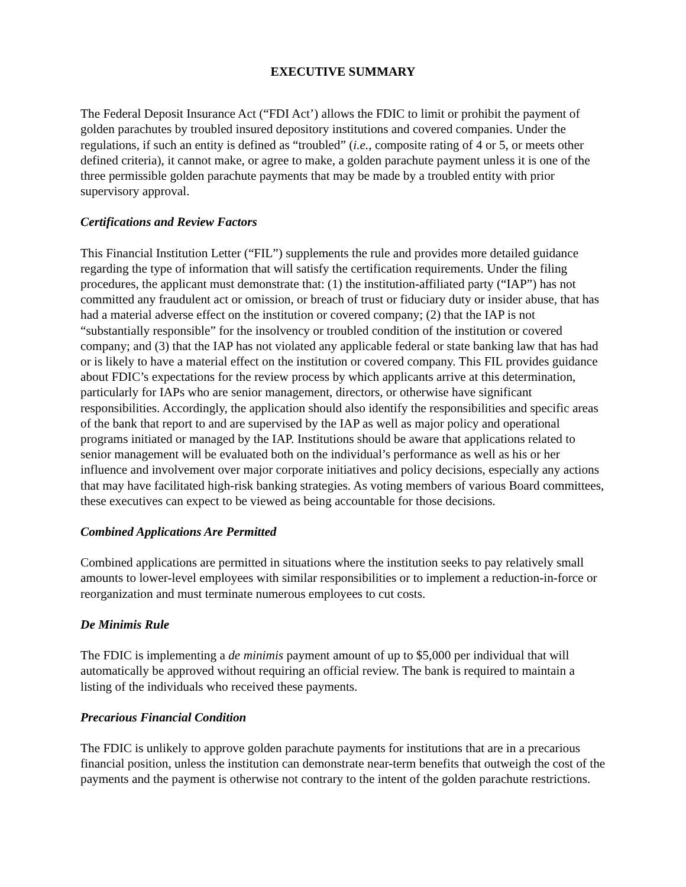EXECUTIVE SUMMARY
The Federal Deposit Insurance Act (“FDI Act’) allows the FDIC to limit or prohibit the payment of golden parachutes by troubled insured depository institutions and covered companies. Under the regulations, if such an entity is defined as “troubled” (i.e., composite rating of 4 or 5, or meets other defined criteria), it cannot make, or agree to make, a golden parachute payment unless it is one of the three permissible golden parachute payments that may be made by a troubled entity with prior supervisory approval.
Certifications and Review Factors
This Financial Institution Letter (“FIL”) supplements the rule and provides more detailed guidance regarding the type of information that will satisfy the certification requirements. Under the filing procedures, the applicant must demonstrate that: (1) the institution-affiliated party (“IAP”) has not committed any fraudulent act or omission, or breach of trust or fiduciary duty or insider abuse, that has had a material adverse effect on the institution or covered company; (2) that the IAP is not “substantially responsible” for the insolvency or troubled condition of the institution or covered company; and (3) that the IAP has not violated any applicable federal or state banking law that has had or is likely to have a material effect on the institution or covered company. This FIL provides guidance about FDIC’s expectations for the review process by which applicants arrive at this determination, particularly for IAPs who are senior management, directors, or otherwise have significant responsibilities. Accordingly, the application should also identify the responsibilities and specific areas of the bank that report to and are supervised by the IAP as well as major policy and operational programs initiated or managed by the IAP. Institutions should be aware that applications related to senior management will be evaluated both on the individual’s performance as well as his or her influence and involvement over major corporate initiatives and policy decisions, especially any actions that may have facilitated high-risk banking strategies. As voting members of various Board committees, these executives can expect to be viewed as being accountable for those decisions.
Combined Applications Are Permitted
Combined applications are permitted in situations where the institution seeks to pay relatively small amounts to lower-level employees with similar responsibilities or to implement a reduction-in-force or reorganization and must terminate numerous employees to cut costs.
De Minimis Rule
The FDIC is implementing a de minimis payment amount of up to $5,000 per individual that will automatically be approved without requiring an official review. The bank is required to maintain a listing of the individuals who received these payments.
Precarious Financial Condition
The FDIC is unlikely to approve golden parachute payments for institutions that are in a precarious financial position, unless the institution can demonstrate near-term benefits that outweigh the cost of the payments and the payment is otherwise not contrary to the intent of the golden parachute restrictions.